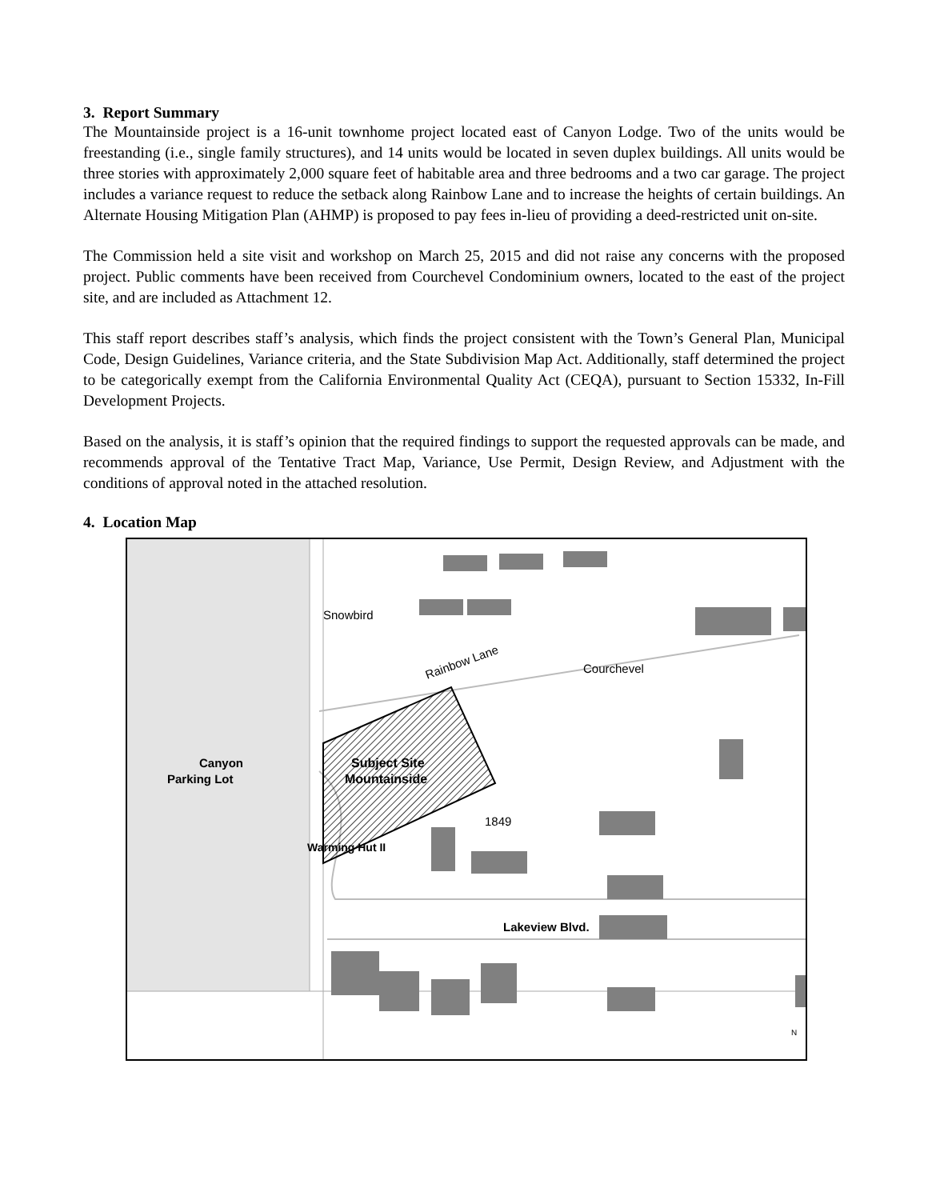3. Report Summary
The Mountainside project is a 16-unit townhome project located east of Canyon Lodge. Two of the units would be freestanding (i.e., single family structures), and 14 units would be located in seven duplex buildings. All units would be three stories with approximately 2,000 square feet of habitable area and three bedrooms and a two car garage. The project includes a variance request to reduce the setback along Rainbow Lane and to increase the heights of certain buildings. An Alternate Housing Mitigation Plan (AHMP) is proposed to pay fees in-lieu of providing a deed-restricted unit on-site.
The Commission held a site visit and workshop on March 25, 2015 and did not raise any concerns with the proposed project. Public comments have been received from Courchevel Condominium owners, located to the east of the project site, and are included as Attachment 12.
This staff report describes staff’s analysis, which finds the project consistent with the Town’s General Plan, Municipal Code, Design Guidelines, Variance criteria, and the State Subdivision Map Act. Additionally, staff determined the project to be categorically exempt from the California Environmental Quality Act (CEQA), pursuant to Section 15332, In-Fill Development Projects.
Based on the analysis, it is staff’s opinion that the required findings to support the requested approvals can be made, and recommends approval of the Tentative Tract Map, Variance, Use Permit, Design Review, and Adjustment with the conditions of approval noted in the attached resolution.
4. Location Map
Snowbird
Rainbow Lane
Courchevel
Canyon
Parking Lot
Subject Site
Mountainside
1849
Warming Hut II
Lakeview Blvd.
N